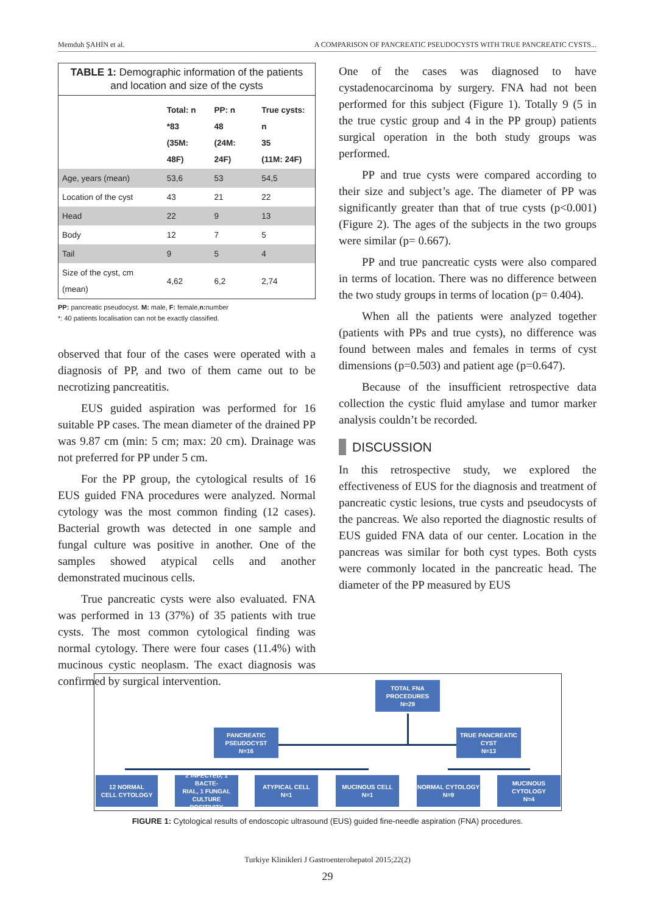Memduh ŞAHİN et al. A COMPARISON OF PANCREATIC PSEUDOCYSTS WITH TRUE PANCREATIC CYSTS...
TABLE 1: Demographic information of the patients and location and size of the cysts
| | Total: n *83 (35M: 48F) | PP: n 48 (24M: 24F) | True cysts: n 35 (11M: 24F) |
| --- | --- | --- | --- |
| Age, years (mean) | 53,6 | 53 | 54,5 |
| Location of the cyst | 43 | 21 | 22 |
| Head | 22 | 9 | 13 |
| Body | 12 | 7 | 5 |
| Tail | 9 | 5 | 4 |
| Size of the cyst, cm (mean) | 4,62 | 6,2 | 2,74 |
PP: pancreatic pseudocyst. M: male, F: female,n: number
*: 40 patients localisation can not be exactly classified.
observed that four of the cases were operated with a diagnosis of PP, and two of them came out to be necrotizing pancreatitis.
EUS guided aspiration was performed for 16 suitable PP cases. The mean diameter of the drained PP was 9.87 cm (min: 5 cm; max: 20 cm). Drainage was not preferred for PP under 5 cm.
For the PP group, the cytological results of 16 EUS guided FNA procedures were analyzed. Normal cytology was the most common finding (12 cases). Bacterial growth was detected in one sample and fungal culture was positive in another. One of the samples showed atypical cells and another demonstrated mucinous cells.
True pancreatic cysts were also evaluated. FNA was performed in 13 (37%) of 35 patients with true cysts. The most common cytological finding was normal cytology. There were four cases (11.4%) with mucinous cystic neoplasm. The exact diagnosis was confirmed by surgical intervention.
One of the cases was diagnosed to have cystadenocarcinoma by surgery. FNA had not been performed for this subject (Figure 1). Totally 9 (5 in the true cystic group and 4 in the PP group) patients surgical operation in the both study groups was performed.
PP and true cysts were compared according to their size and subject’s age. The diameter of PP was significantly greater than that of true cysts (p<0.001) (Figure 2). The ages of the subjects in the two groups were similar (p= 0.667).
PP and true pancreatic cysts were also compared in terms of location. There was no difference between the two study groups in terms of location (p= 0.404).
When all the patients were analyzed together (patients with PPs and true cysts), no difference was found between males and females in terms of cyst dimensions (p=0.503) and patient age (p=0.647).
Because of the insufficient retrospective data collection the cystic fluid amylase and tumor marker analysis couldn’t be recorded.
DISCUSSION
In this retrospective study, we explored the effectiveness of EUS for the diagnosis and treatment of pancreatic cystic lesions, true cysts and pseudocysts of the pancreas. We also reported the diagnostic results of EUS guided FNA data of our center. Location in the pancreas was similar for both cyst types. Both cysts were commonly located in the pancreatic head. The diameter of the PP measured by EUS
TOTAL FNA
PROCEDURES
N=29
PANCREATIC
PSEUDOCYST
N=16
TRUE PANCREATIC
CYST
N=13
12 NORMAL
CELL CYTOLOGY
2 INFECTED, 1 BACTE-
RIAL, 1 FUNGAL
CULTURE POSITIVITY
ATYPICAL CELL
N=1
MUCINOUS CELL
N=1
NORMAL CYTOLOGY
N=9
MUCINOUS
CYTOLOGY
N=4
FIGURE 1: Cytological results of endoscopic ultrasound (EUS) guided fine-needle aspiration (FNA) procedures.
Turkiye Klinikleri J Gastroenterohepatol 2015;22(2)
29